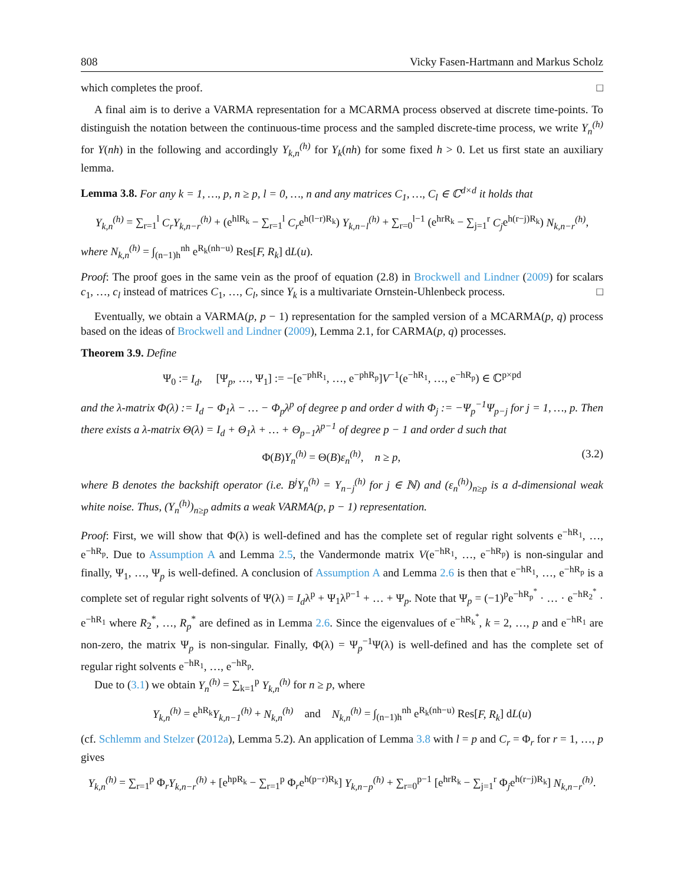808 Vicky Fasen-Hartmann and Markus Scholz
which completes the proof. □
A final aim is to derive a VARMA representation for a MCARMA process observed at discrete time-points. To distinguish the notation between the continuous-time process and the sampled discrete-time process, we write Y<sub>n</sub><sup>(h)</sup> for Y(nh) in the following and accordingly Y<sub>k,n</sub><sup>(h)</sup> for Y<sub>k</sub>(nh) for some fixed h > 0. Let us first state an auxiliary lemma.
Lemma 3.8. For any k = 1, …, p, n ≥ p, l = 0, …, n and any matrices C<sub>1</sub>, …, C<sub>l</sub> ∈ ℂ<sup>d×d</sup> it holds that
Y<sub>k,n</sub><sup>(h)</sup> = ∑<sub>r=1</sub><sup>l</sup> C<sub>r</sub>Y<sub>k,n−r</sub><sup>(h)</sup> + (e<sup>hlR<sub>k</sub></sup> − ∑<sub>r=1</sub><sup>l</sup> C<sub>r</sub>e<sup>h(l−r)R<sub>k</sub></sup>) Y<sub>k,n−l</sub><sup>(h)</sup> + ∑<sub>r=0</sub><sup>l−1</sup> (e<sup>hrR<sub>k</sub></sup> − ∑<sub>j=1</sub><sup>r</sup> C<sub>j</sub>e<sup>h(r−j)R<sub>k</sub></sup>) N<sub>k,n−r</sub><sup>(h)</sup>,
where N<sub>k,n</sub><sup>(h)</sup> = ∫<sub>(n−1)h</sub><sup>nh</sup> e<sup>R<sub>k</sub>(nh−u)</sup> Res[F, R<sub>k</sub>] dL(u).
Proof: The proof goes in the same vein as the proof of equation (2.8) in Brockwell and Lindner (2009) for scalars c<sub>1</sub>, …, c<sub>l</sub> instead of matrices C<sub>1</sub>, …, C<sub>l</sub>, since Y<sub>k</sub> is a multivariate Ornstein-Uhlenbeck process. □
Eventually, we obtain a VARMA(p, p − 1) representation for the sampled version of a MCARMA(p, q) process based on the ideas of Brockwell and Lindner (2009), Lemma 2.1, for CARMA(p, q) processes.
Theorem 3.9. Define
Ψ<sub>0</sub> := I<sub>d</sub>, [Ψ<sub>p</sub>, …, Ψ<sub>1</sub>] := −[e<sup>−phR<sub>1</sub></sup>, …, e<sup>−phR<sub>p</sub></sup>]V<sup>−1</sup>(e<sup>−hR<sub>1</sub></sup>, …, e<sup>−hR<sub>p</sub></sup>) ∈ ℂ<sup>p×pd</sup>
and the λ-matrix Φ(λ) := I<sub>d</sub> − Φ<sub>1</sub>λ − … − Φ<sub>p</sub>λ<sup>p</sup> of degree p and order d with Φ<sub>j</sub> := −Ψ<sub>p</sub><sup>−1</sup>Ψ<sub>p−j</sub> for j = 1, …, p. Then there exists a λ-matrix Θ(λ) = I<sub>d</sub> + Θ<sub>1</sub>λ + … + Θ<sub>p−1</sub>λ<sup>p−1</sup> of degree p − 1 and order d such that
Φ(B)Y<sub>n</sub><sup>(h)</sup> = Θ(B)ε<sub>n</sub><sup>(h)</sup>, n ≥ p, (3.2)
where B denotes the backshift operator (i.e. B<sup>j</sup>Y<sub>n</sub><sup>(h)</sup> = Y<sub>n−j</sub><sup>(h)</sup> for j ∈ ℕ) and (ε<sub>n</sub><sup>(h)</sup>)<sub>n≥p</sub> is a d-dimensional weak white noise. Thus, (Y<sub>n</sub><sup>(h)</sup>)<sub>n≥p</sub> admits a weak VARMA(p, p − 1) representation.
Proof: First, we will show that Φ(λ) is well-defined and has the complete set of regular right solvents e<sup>−hR<sub>1</sub></sup>, …, e<sup>−hR<sub>p</sub></sup>. Due to Assumption A and Lemma 2.5, the Vandermonde matrix V(e<sup>−hR<sub>1</sub></sup>, …, e<sup>−hR<sub>p</sub></sup>) is non-singular and finally, Ψ<sub>1</sub>, …, Ψ<sub>p</sub> is well-defined. A conclusion of Assumption A and Lemma 2.6 is then that e<sup>−hR<sub>1</sub></sup>, …, e<sup>−hR<sub>p</sub></sup> is a complete set of regular right solvents of Ψ(λ) = I<sub>d</sub>λ<sup>p</sup> + Ψ<sub>1</sub>λ<sup>p−1</sup> + … + Ψ<sub>p</sub>. Note that Ψ<sub>p</sub> = (−1)<sup>p</sup>e<sup>−hR<sub>p</sub><sup>*</sup></sup> · … · e<sup>−hR<sub>2</sub><sup>*</sup></sup> · e<sup>−hR<sub>1</sub></sup> where R<sub>2</sub><sup>*</sup>, …, R<sub>p</sub><sup>*</sup> are defined as in Lemma 2.6. Since the eigenvalues of e<sup>−hR<sub>k</sub><sup>*</sup></sup>, k = 2, …, p and e<sup>−hR<sub>1</sub></sup> are non-zero, the matrix Ψ<sub>p</sub> is non-singular. Finally, Φ(λ) = Ψ<sub>p</sub><sup>−1</sup>Ψ(λ) is well-defined and has the complete set of regular right solvents e<sup>−hR<sub>1</sub></sup>, …, e<sup>−hR<sub>p</sub></sup>.
Due to (3.1) we obtain Y<sub>n</sub><sup>(h)</sup> = ∑<sub>k=1</sub><sup>p</sup> Y<sub>k,n</sub><sup>(h)</sup> for n ≥ p, where
Y<sub>k,n</sub><sup>(h)</sup> = e<sup>hR<sub>k</sub></sup>Y<sub>k,n−1</sub><sup>(h)</sup> + N<sub>k,n</sub><sup>(h)</sup> and N<sub>k,n</sub><sup>(h)</sup> = ∫<sub>(n−1)h</sub><sup>nh</sup> e<sup>R<sub>k</sub>(nh−u)</sup> Res[F, R<sub>k</sub>] dL(u)
(cf. Schlemm and Stelzer (2012a), Lemma 5.2). An application of Lemma 3.8 with l = p and C<sub>r</sub> = Φ<sub>r</sub> for r = 1, …, p gives
Y<sub>k,n</sub><sup>(h)</sup> = ∑<sub>r=1</sub><sup>p</sup> Φ<sub>r</sub>Y<sub>k,n−r</sub><sup>(h)</sup> + [e<sup>hpR<sub>k</sub></sup> − ∑<sub>r=1</sub><sup>p</sup> Φ<sub>r</sub>e<sup>h(p−r)R<sub>k</sub></sup>] Y<sub>k,n−p</sub><sup>(h)</sup> + ∑<sub>r=0</sub><sup>p−1</sup> [e<sup>hrR<sub>k</sub></sup> − ∑<sub>j=1</sub><sup>r</sup> Φ<sub>j</sub>e<sup>h(r−j)R<sub>k</sub></sup>] N<sub>k,n−r</sub><sup>(h)</sup>.